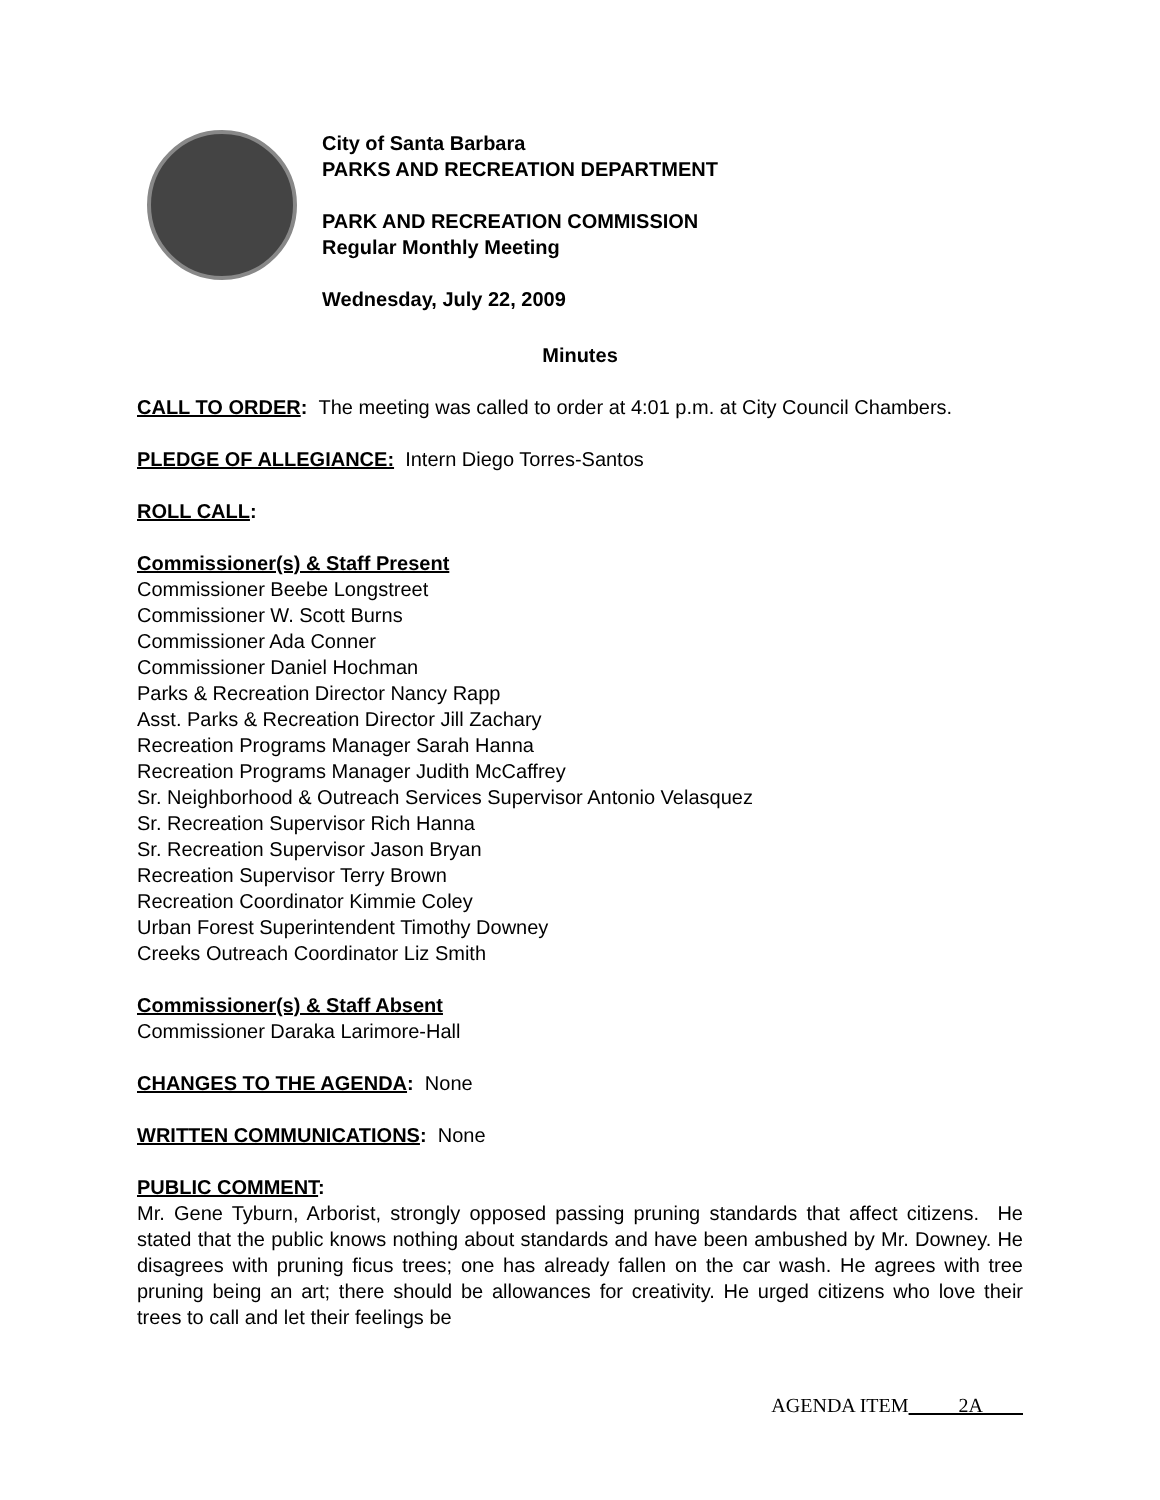City of Santa Barbara
PARKS AND RECREATION DEPARTMENT
PARK AND RECREATION COMMISSION
Regular Monthly Meeting
Wednesday, July 22, 2009
Minutes
CALL TO ORDER: The meeting was called to order at 4:01 p.m. at City Council Chambers.
PLEDGE OF ALLEGIANCE: Intern Diego Torres-Santos
ROLL CALL:
Commissioner(s) & Staff Present
Commissioner Beebe Longstreet
Commissioner W. Scott Burns
Commissioner Ada Conner
Commissioner Daniel Hochman
Parks & Recreation Director Nancy Rapp
Asst. Parks & Recreation Director Jill Zachary
Recreation Programs Manager Sarah Hanna
Recreation Programs Manager Judith McCaffrey
Sr. Neighborhood & Outreach Services Supervisor Antonio Velasquez
Sr. Recreation Supervisor Rich Hanna
Sr. Recreation Supervisor Jason Bryan
Recreation Supervisor Terry Brown
Recreation Coordinator Kimmie Coley
Urban Forest Superintendent Timothy Downey
Creeks Outreach Coordinator Liz Smith
Commissioner(s) & Staff Absent
Commissioner Daraka Larimore-Hall
CHANGES TO THE AGENDA: None
WRITTEN COMMUNICATIONS: None
PUBLIC COMMENT:
Mr. Gene Tyburn, Arborist, strongly opposed passing pruning standards that affect citizens. He stated that the public knows nothing about standards and have been ambushed by Mr. Downey. He disagrees with pruning ficus trees; one has already fallen on the car wash. He agrees with tree pruning being an art; there should be allowances for creativity. He urged citizens who love their trees to call and let their feelings be
AGENDA ITEM 2A